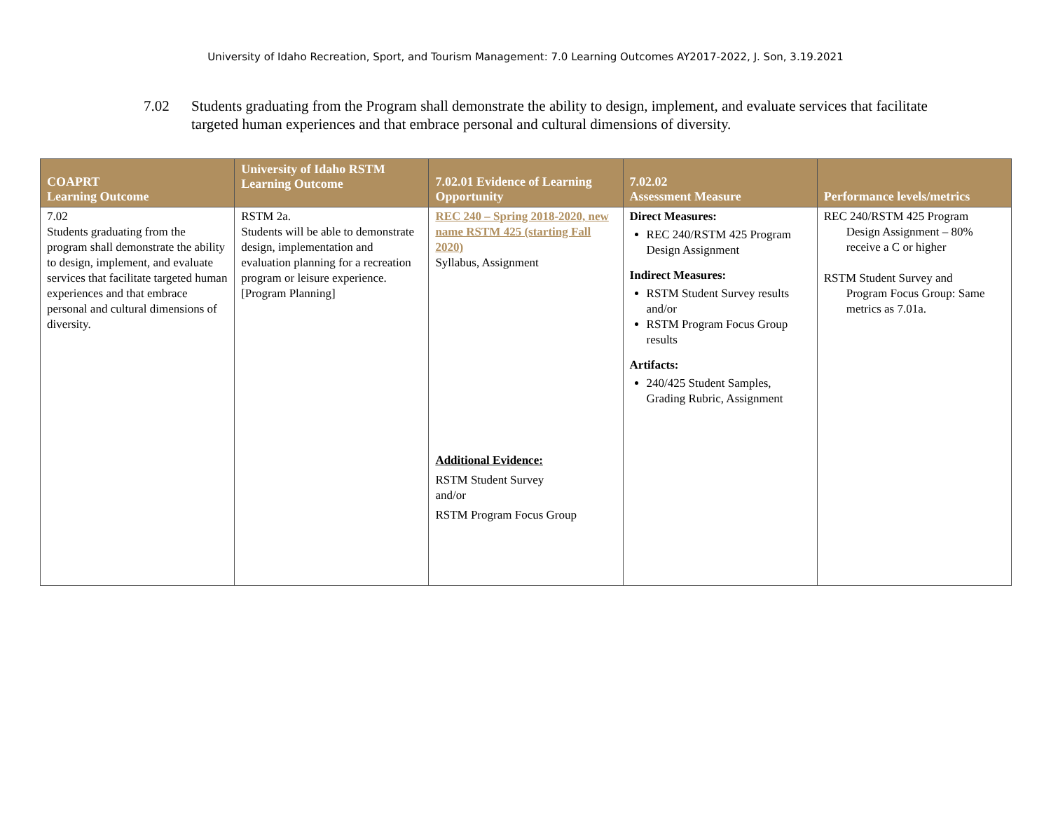University of Idaho Recreation, Sport, and Tourism Management: 7.0 Learning Outcomes AY2017-2022, J. Son, 3.19.2021
7.02 Students graduating from the Program shall demonstrate the ability to design, implement, and evaluate services that facilitate targeted human experiences and that embrace personal and cultural dimensions of diversity.
| COAPRT Learning Outcome | University of Idaho RSTM Learning Outcome | 7.02.01 Evidence of Learning Opportunity | 7.02.02 Assessment Measure | Performance levels/metrics |
| --- | --- | --- | --- | --- |
| 7.02 Students graduating from the program shall demonstrate the ability to design, implement, and evaluate services that facilitate targeted human experiences and that embrace personal and cultural dimensions of diversity. | RSTM 2a. Students will be able to demonstrate design, implementation and evaluation planning for a recreation program or leisure experience. [Program Planning] | REC 240 – Spring 2018-2020, new name RSTM 425 (starting Fall 2020) Syllabus, Assignment Additional Evidence: RSTM Student Survey and/or RSTM Program Focus Group | Direct Measures: REC 240/RSTM 425 Program Design Assignment Indirect Measures: RSTM Student Survey results and/or RSTM Program Focus Group results Artifacts: 240/425 Student Samples, Grading Rubric, Assignment | REC 240/RSTM 425 Program Design Assignment – 80% receive a C or higher RSTM Student Survey and Program Focus Group: Same metrics as 7.01a. |